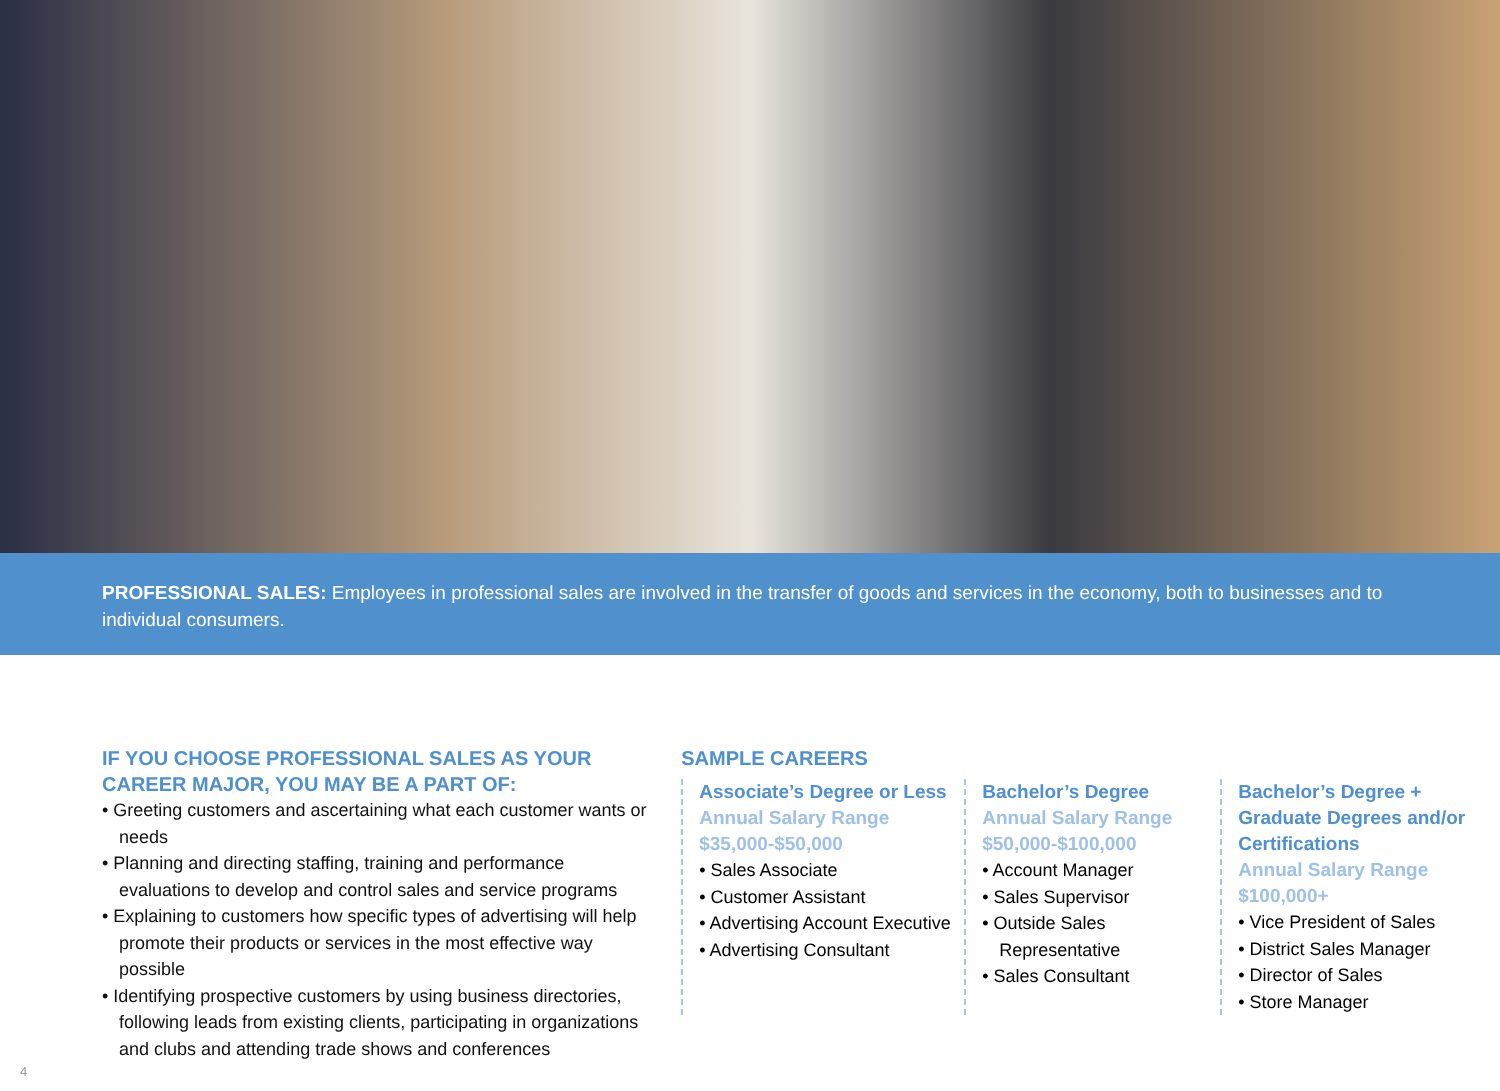PROFESSIONAL SALES: Employees in professional sales are involved in the transfer of goods and services in the economy, both to businesses and to individual consumers.
IF YOU CHOOSE PROFESSIONAL SALES AS YOUR CAREER MAJOR, YOU MAY BE A PART OF:
• Greeting customers and ascertaining what each customer wants or needs
• Planning and directing staffing, training and performance evaluations to develop and control sales and service programs
• Explaining to customers how specific types of advertising will help promote their products or services in the most effective way possible
• Identifying prospective customers by using business directories, following leads from existing clients, participating in organizations and clubs and attending trade shows and conferences
SAMPLE CAREERS
Associate’s Degree or Less
Annual Salary Range
$35,000-$50,000
• Sales Associate
• Customer Assistant
• Advertising Account Executive
• Advertising Consultant
Bachelor’s Degree
Annual Salary Range
$50,000-$100,000
• Account Manager
• Sales Supervisor
• Outside Sales Representative
• Sales Consultant
Bachelor’s Degree + Graduate Degrees and/or Certifications
Annual Salary Range
$100,000+
• Vice President of Sales
• District Sales Manager
• Director of Sales
• Store Manager
4